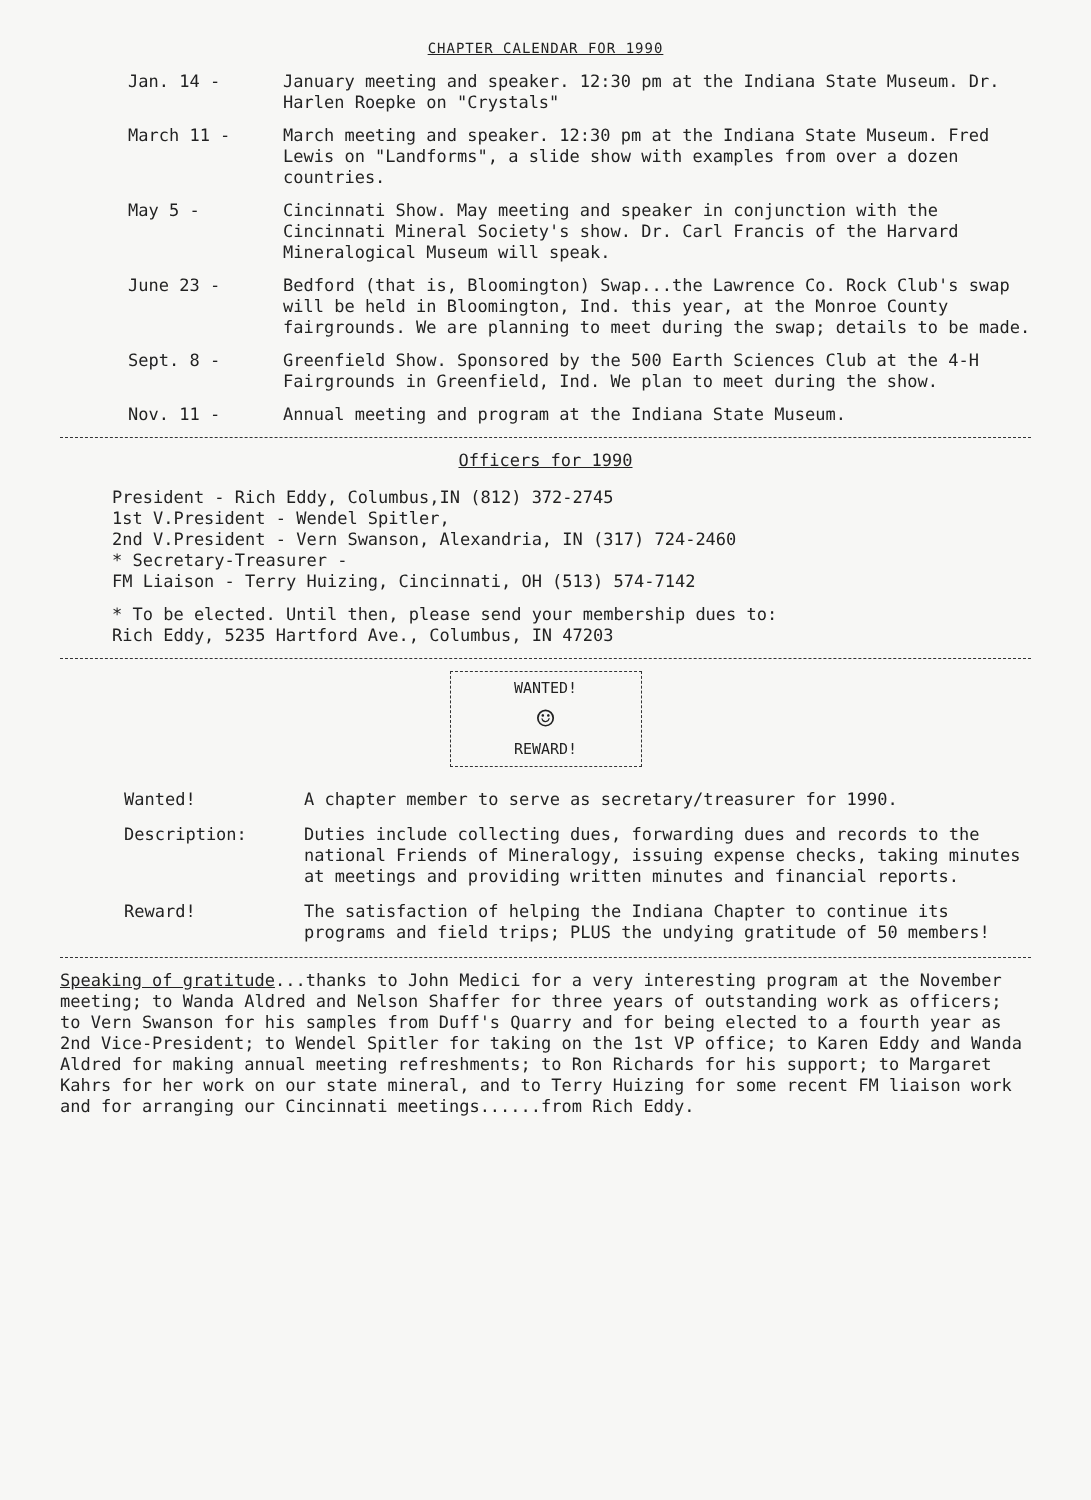CHAPTER CALENDAR FOR 1990
Jan. 14 - January meeting and speaker. 12:30 pm at the Indiana State Museum. Dr. Harlen Roepke on "Crystals"
March 11 - March meeting and speaker. 12:30 pm at the Indiana State Museum. Fred Lewis on "Landforms", a slide show with examples from over a dozen countries.
May 5 - Cincinnati Show. May meeting and speaker in conjunction with the Cincinnati Mineral Society's show. Dr. Carl Francis of the Harvard Mineralogical Museum will speak.
June 23 - Bedford (that is, Bloomington) Swap...the Lawrence Co. Rock Club's swap will be held in Bloomington, Ind. this year, at the Monroe County fairgrounds. We are planning to meet during the swap; details to be made.
Sept. 8 - Greenfield Show. Sponsored by the 500 Earth Sciences Club at the 4-H Fairgrounds in Greenfield, Ind. We plan to meet during the show.
Nov. 11 - Annual meeting and program at the Indiana State Museum.
Officers for 1990
President - Rich Eddy, Columbus,IN (812) 372-2745
1st V.President - Wendel Spitler,
2nd V.President - Vern Swanson, Alexandria, IN (317) 724-2460
* Secretary-Treasurer -
FM Liaison - Terry Huizing, Cincinnati, OH (513) 574-7142
* To be elected. Until then, please send your membership dues to:
Rich Eddy, 5235 Hartford Ave., Columbus, IN 47203
WANTED!
☺
REWARD!
Wanted! A chapter member to serve as secretary/treasurer for 1990.
Description: Duties include collecting dues, forwarding dues and records to the national Friends of Mineralogy, issuing expense checks, taking minutes at meetings and providing written minutes and financial reports.
Reward! The satisfaction of helping the Indiana Chapter to continue its programs and field trips; PLUS the undying gratitude of 50 members!
Speaking of gratitude...thanks to John Medici for a very interesting program at the November meeting; to Wanda Aldred and Nelson Shaffer for three years of outstanding work as officers; to Vern Swanson for his samples from Duff's Quarry and for being elected to a fourth year as 2nd Vice-President; to Wendel Spitler for taking on the 1st VP office; to Karen Eddy and Wanda Aldred for making annual meeting refreshments; to Ron Richards for his support; to Margaret Kahrs for her work on our state mineral, and to Terry Huizing for some recent FM liaison work and for arranging our Cincinnati meetings......from Rich Eddy.